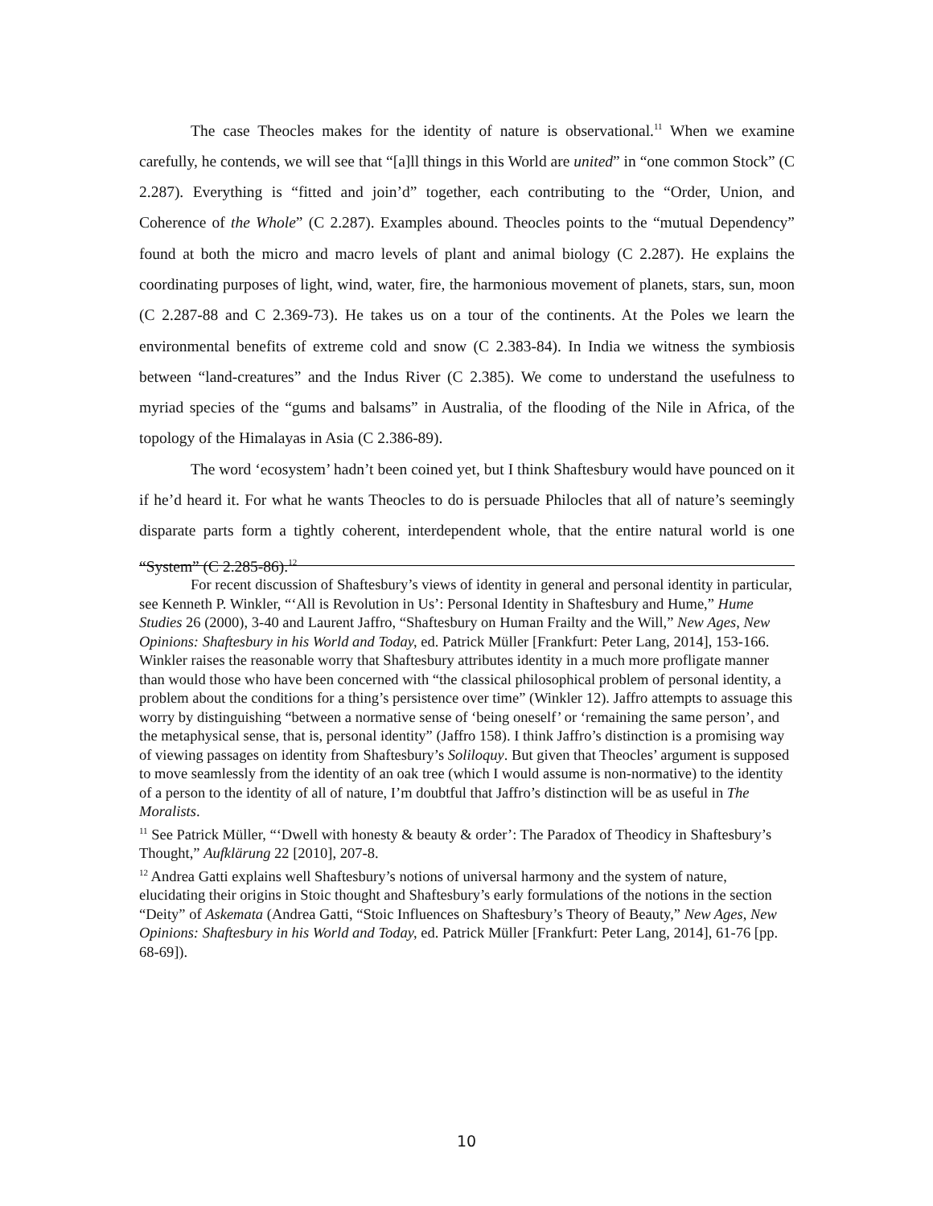The case Theocles makes for the identity of nature is observational.<sup>11</sup> When we examine carefully, he contends, we will see that “[a]ll things in this World are united” in “one common Stock” (C 2.287). Everything is “fitted and join’d” together, each contributing to the “Order, Union, and Coherence of the Whole” (C 2.287). Examples abound. Theocles points to the “mutual Dependency” found at both the micro and macro levels of plant and animal biology (C 2.287). He explains the coordinating purposes of light, wind, water, fire, the harmonious movement of planets, stars, sun, moon (C 2.287-88 and C 2.369-73). He takes us on a tour of the continents. At the Poles we learn the environmental benefits of extreme cold and snow (C 2.383-84). In India we witness the symbiosis between “land-creatures” and the Indus River (C 2.385). We come to understand the usefulness to myriad species of the “gums and balsams” in Australia, of the flooding of the Nile in Africa, of the topology of the Himalayas in Asia (C 2.386-89).
The word ‘ecosystem’ hadn’t been coined yet, but I think Shaftesbury would have pounced on it if he’d heard it. For what he wants Theocles to do is persuade Philocles that all of nature’s seemingly disparate parts form a tightly coherent, interdependent whole, that the entire natural world is one “System” (C 2.285-86).<sup>12</sup>
For recent discussion of Shaftesbury’s views of identity in general and personal identity in particular, see Kenneth P. Winkler, “‘All is Revolution in Us’: Personal Identity in Shaftesbury and Hume,” Hume Studies 26 (2000), 3-40 and Laurent Jaffro, “Shaftesbury on Human Frailty and the Will,” New Ages, New Opinions: Shaftesbury in his World and Today, ed. Patrick Müller [Frankfurt: Peter Lang, 2014], 153-166. Winkler raises the reasonable worry that Shaftesbury attributes identity in a much more profligate manner than would those who have been concerned with “the classical philosophical problem of personal identity, a problem about the conditions for a thing’s persistence over time” (Winkler 12). Jaffro attempts to assuage this worry by distinguishing “between a normative sense of ‘being oneself’ or ‘remaining the same person’, and the metaphysical sense, that is, personal identity” (Jaffro 158). I think Jaffro’s distinction is a promising way of viewing passages on identity from Shaftesbury’s Soliloquy. But given that Theocles’ argument is supposed to move seamlessly from the identity of an oak tree (which I would assume is non-normative) to the identity of a person to the identity of all of nature, I’m doubtful that Jaffro’s distinction will be as useful in The Moralists.
<sup>11</sup> See Patrick Müller, “‘Dwell with honesty & beauty & order’: The Paradox of Theodicy in Shaftesbury’s Thought,” Aufklärung 22 [2010], 207-8.
<sup>12</sup> Andrea Gatti explains well Shaftesbury’s notions of universal harmony and the system of nature, elucidating their origins in Stoic thought and Shaftesbury’s early formulations of the notions in the section “Deity” of Askemata (Andrea Gatti, “Stoic Influences on Shaftesbury’s Theory of Beauty,” New Ages, New Opinions: Shaftesbury in his World and Today, ed. Patrick Müller [Frankfurt: Peter Lang, 2014], 61-76 [pp. 68-69]).
10